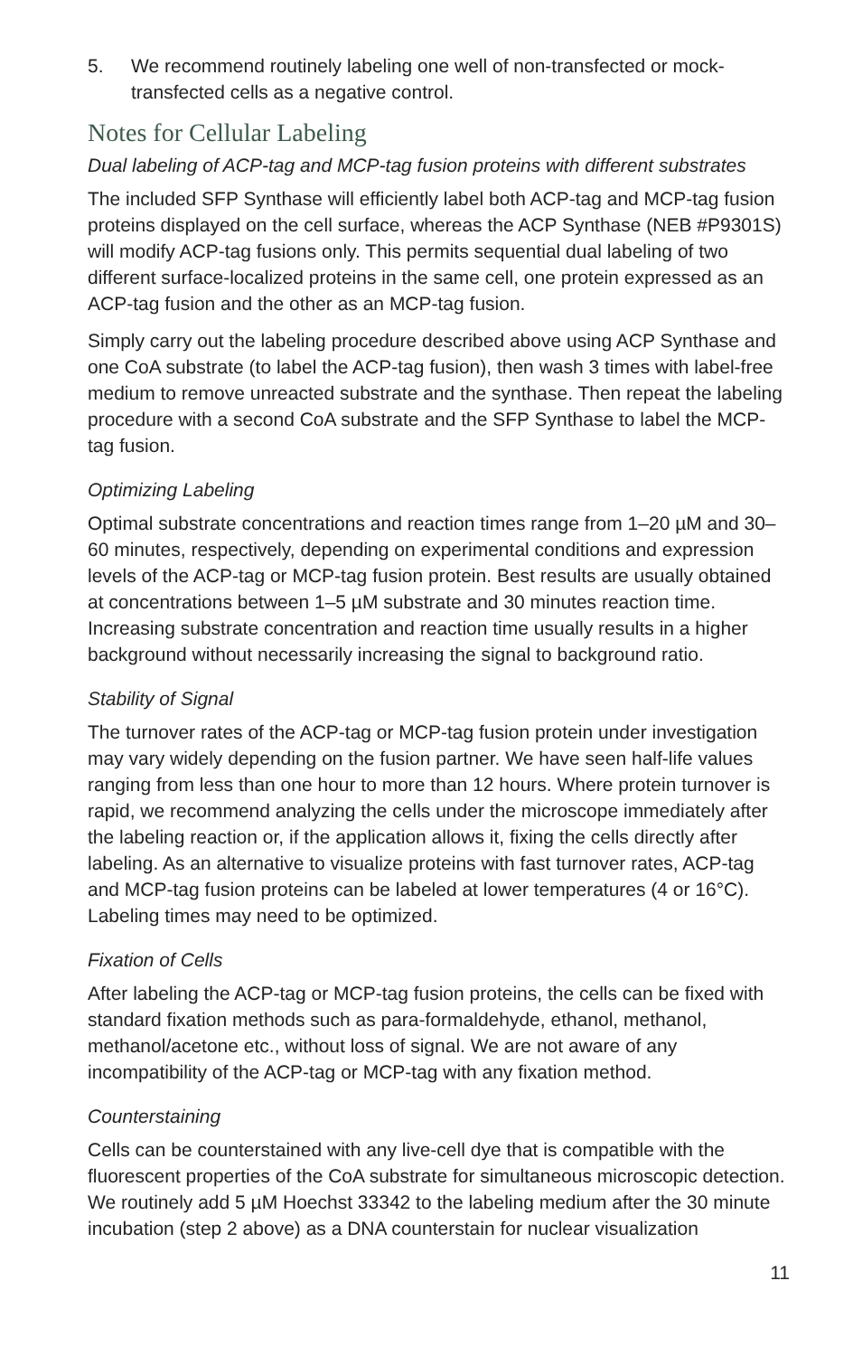5. We recommend routinely labeling one well of non-transfected or mock-transfected cells as a negative control.
Notes for Cellular Labeling
Dual labeling of ACP-tag and MCP-tag fusion proteins with different substrates
The included SFP Synthase will efficiently label both ACP-tag and MCP-tag fusion proteins displayed on the cell surface, whereas the ACP Synthase (NEB #P9301S) will modify ACP-tag fusions only. This permits sequential dual labeling of two different surface-localized proteins in the same cell, one protein expressed as an ACP-tag fusion and the other as an MCP-tag fusion.
Simply carry out the labeling procedure described above using ACP Synthase and one CoA substrate (to label the ACP-tag fusion), then wash 3 times with label-free medium to remove unreacted substrate and the synthase. Then repeat the labeling procedure with a second CoA substrate and the SFP Synthase to label the MCP-tag fusion.
Optimizing Labeling
Optimal substrate concentrations and reaction times range from 1–20 µM and 30–60 minutes, respectively, depending on experimental conditions and expression levels of the ACP-tag or MCP-tag fusion protein. Best results are usually obtained at concentrations between 1–5 µM substrate and 30 minutes reaction time. Increasing substrate concentration and reaction time usually results in a higher background without necessarily increasing the signal to background ratio.
Stability of Signal
The turnover rates of the ACP-tag or MCP-tag fusion protein under investigation may vary widely depending on the fusion partner. We have seen half-life values ranging from less than one hour to more than 12 hours. Where protein turnover is rapid, we recommend analyzing the cells under the microscope immediately after the labeling reaction or, if the application allows it, fixing the cells directly after labeling. As an alternative to visualize proteins with fast turnover rates, ACP-tag and MCP-tag fusion proteins can be labeled at lower temperatures (4 or 16°C). Labeling times may need to be optimized.
Fixation of Cells
After labeling the ACP-tag or MCP-tag fusion proteins, the cells can be fixed with standard fixation methods such as para-formaldehyde, ethanol, methanol, methanol/acetone etc., without loss of signal. We are not aware of any incompatibility of the ACP-tag or MCP-tag with any fixation method.
Counterstaining
Cells can be counterstained with any live-cell dye that is compatible with the fluorescent properties of the CoA substrate for simultaneous microscopic detection. We routinely add 5 µM Hoechst 33342 to the labeling medium after the 30 minute incubation (step 2 above) as a DNA counterstain for nuclear visualization
11